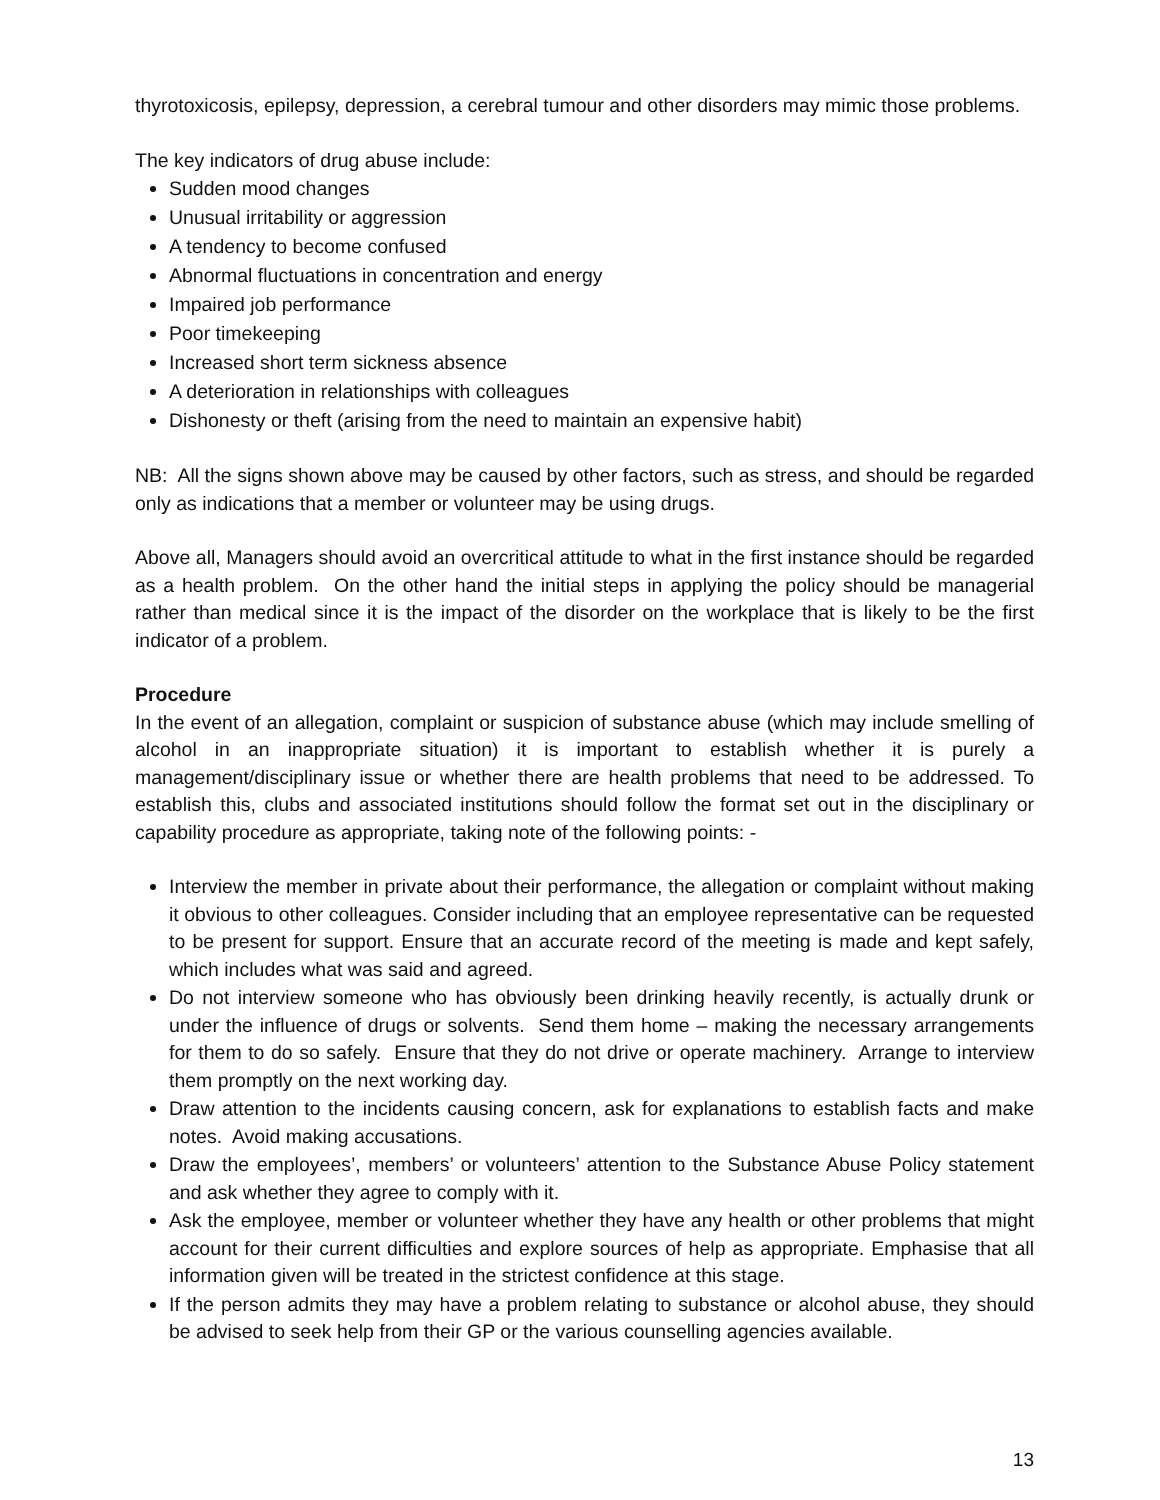thyrotoxicosis, epilepsy, depression, a cerebral tumour and other disorders may mimic those problems.
The key indicators of drug abuse include:
Sudden mood changes
Unusual irritability or aggression
A tendency to become confused
Abnormal fluctuations in concentration and energy
Impaired job performance
Poor timekeeping
Increased short term sickness absence
A deterioration in relationships with colleagues
Dishonesty or theft (arising from the need to maintain an expensive habit)
NB: All the signs shown above may be caused by other factors, such as stress, and should be regarded only as indications that a member or volunteer may be using drugs.
Above all, Managers should avoid an overcritical attitude to what in the first instance should be regarded as a health problem. On the other hand the initial steps in applying the policy should be managerial rather than medical since it is the impact of the disorder on the workplace that is likely to be the first indicator of a problem.
Procedure
In the event of an allegation, complaint or suspicion of substance abuse (which may include smelling of alcohol in an inappropriate situation) it is important to establish whether it is purely a management/disciplinary issue or whether there are health problems that need to be addressed. To establish this, clubs and associated institutions should follow the format set out in the disciplinary or capability procedure as appropriate, taking note of the following points: -
Interview the member in private about their performance, the allegation or complaint without making it obvious to other colleagues. Consider including that an employee representative can be requested to be present for support. Ensure that an accurate record of the meeting is made and kept safely, which includes what was said and agreed.
Do not interview someone who has obviously been drinking heavily recently, is actually drunk or under the influence of drugs or solvents. Send them home – making the necessary arrangements for them to do so safely. Ensure that they do not drive or operate machinery. Arrange to interview them promptly on the next working day.
Draw attention to the incidents causing concern, ask for explanations to establish facts and make notes. Avoid making accusations.
Draw the employees’, members’ or volunteers’ attention to the Substance Abuse Policy statement and ask whether they agree to comply with it.
Ask the employee, member or volunteer whether they have any health or other problems that might account for their current difficulties and explore sources of help as appropriate. Emphasise that all information given will be treated in the strictest confidence at this stage.
If the person admits they may have a problem relating to substance or alcohol abuse, they should be advised to seek help from their GP or the various counselling agencies available.
13